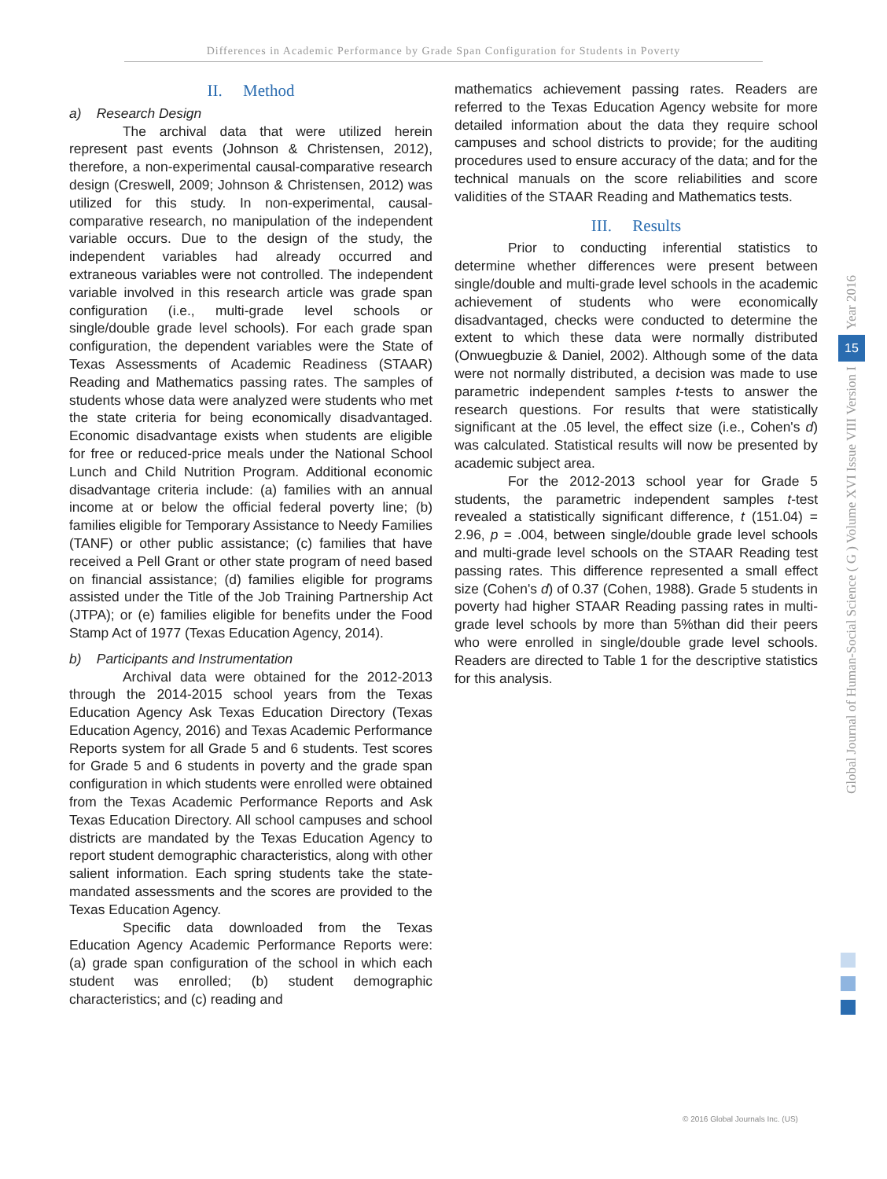Differences in Academic Performance by Grade Span Configuration for Students in Poverty
II. Method
a) Research Design
The archival data that were utilized herein represent past events (Johnson & Christensen, 2012), therefore, a non-experimental causal-comparative research design (Creswell, 2009; Johnson & Christensen, 2012) was utilized for this study. In non-experimental, causal-comparative research, no manipulation of the independent variable occurs. Due to the design of the study, the independent variables had already occurred and extraneous variables were not controlled. The independent variable involved in this research article was grade span configuration (i.e., multi-grade level schools or single/double grade level schools). For each grade span configuration, the dependent variables were the State of Texas Assessments of Academic Readiness (STAAR) Reading and Mathematics passing rates. The samples of students whose data were analyzed were students who met the state criteria for being economically disadvantaged. Economic disadvantage exists when students are eligible for free or reduced-price meals under the National School Lunch and Child Nutrition Program. Additional economic disadvantage criteria include: (a) families with an annual income at or below the official federal poverty line; (b) families eligible for Temporary Assistance to Needy Families (TANF) or other public assistance; (c) families that have received a Pell Grant or other state program of need based on financial assistance; (d) families eligible for programs assisted under the Title of the Job Training Partnership Act (JTPA); or (e) families eligible for benefits under the Food Stamp Act of 1977 (Texas Education Agency, 2014).
b) Participants and Instrumentation
Archival data were obtained for the 2012-2013 through the 2014-2015 school years from the Texas Education Agency Ask Texas Education Directory (Texas Education Agency, 2016) and Texas Academic Performance Reports system for all Grade 5 and 6 students. Test scores for Grade 5 and 6 students in poverty and the grade span configuration in which students were enrolled were obtained from the Texas Academic Performance Reports and Ask Texas Education Directory. All school campuses and school districts are mandated by the Texas Education Agency to report student demographic characteristics, along with other salient information. Each spring students take the state-mandated assessments and the scores are provided to the Texas Education Agency.
Specific data downloaded from the Texas Education Agency Academic Performance Reports were: (a) grade span configuration of the school in which each student was enrolled; (b) student demographic characteristics; and (c) reading and
mathematics achievement passing rates. Readers are referred to the Texas Education Agency website for more detailed information about the data they require school campuses and school districts to provide; for the auditing procedures used to ensure accuracy of the data; and for the technical manuals on the score reliabilities and score validities of the STAAR Reading and Mathematics tests.
III. Results
Prior to conducting inferential statistics to determine whether differences were present between single/double and multi-grade level schools in the academic achievement of students who were economically disadvantaged, checks were conducted to determine the extent to which these data were normally distributed (Onwuegbuzie & Daniel, 2002). Although some of the data were not normally distributed, a decision was made to use parametric independent samples t-tests to answer the research questions. For results that were statistically significant at the .05 level, the effect size (i.e., Cohen's d) was calculated. Statistical results will now be presented by academic subject area.
For the 2012-2013 school year for Grade 5 students, the parametric independent samples t-test revealed a statistically significant difference, t (151.04) = 2.96, p = .004, between single/double grade level schools and multi-grade level schools on the STAAR Reading test passing rates. This difference represented a small effect size (Cohen's d) of 0.37 (Cohen, 1988). Grade 5 students in poverty had higher STAAR Reading passing rates in multi-grade level schools by more than 5%than did their peers who were enrolled in single/double grade level schools. Readers are directed to Table 1 for the descriptive statistics for this analysis.
Year 2016
15
Global Journal of Human-Social Science ( G ) Volume XVI Issue VIII Version I
© 2016 Global Journals Inc. (US)